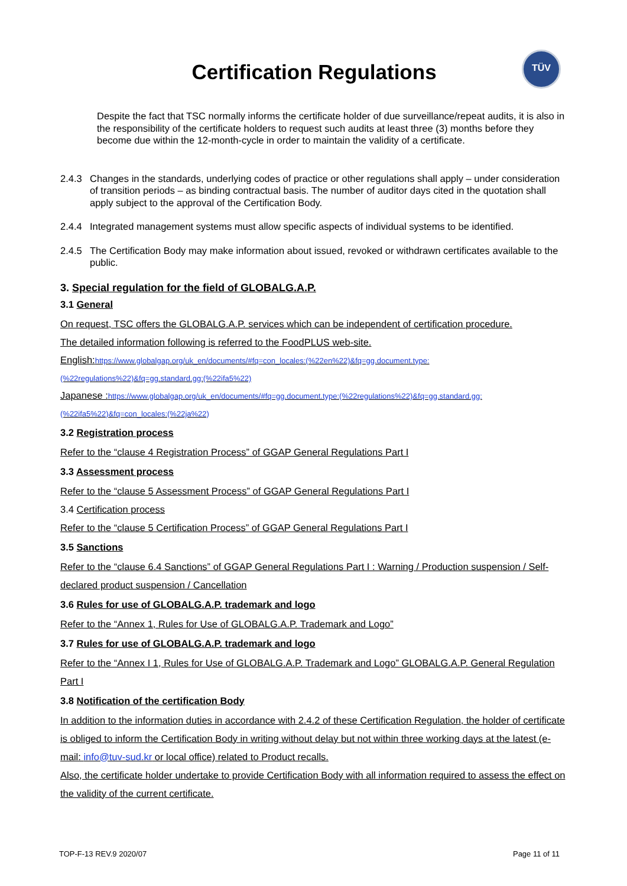Certification Regulations
TÜV
Despite the fact that TSC normally informs the certificate holder of due surveillance/repeat audits, it is also in the responsibility of the certificate holders to request such audits at least three (3) months before they become due within the 12-month-cycle in order to maintain the validity of a certificate.
2.4.3 Changes in the standards, underlying codes of practice or other regulations shall apply – under consideration of transition periods – as binding contractual basis. The number of auditor days cited in the quotation shall apply subject to the approval of the Certification Body.
2.4.4 Integrated management systems must allow specific aspects of individual systems to be identified.
2.4.5 The Certification Body may make information about issued, revoked or withdrawn certificates available to the public.
3. Special regulation for the field of GLOBALG.A.P.
3.1 General
On request, TSC offers the GLOBALG.A.P. services which can be independent of certification procedure.
The detailed information following is referred to the FoodPLUS web-site.
English:https://www.globalgap.org/uk_en/documents/#fq=con_locales:(%22en%22)&fq=gg.document.type:(%22regulations%22)&fq=gg.standard.gg:(%22ifa5%22)
Japanese :https://www.globalgap.org/uk_en/documents/#fq=gg.document.type:(%22regulations%22)&fq=gg.standard.gg:(%22ifa5%22)&fq=con_locales:(%22ja%22)
3.2 Registration process
Refer to the “clause 4 Registration Process” of GGAP General Regulations Part I
3.3 Assessment process
Refer to the “clause 5 Assessment Process” of GGAP General Regulations Part I
3.4 Certification process
Refer to the “clause 5 Certification Process” of GGAP General Regulations Part I
3.5 Sanctions
Refer to the “clause 6.4 Sanctions” of GGAP General Regulations Part I : Warning / Production suspension / Self-declared product suspension / Cancellation
3.6 Rules for use of GLOBALG.A.P. trademark and logo
Refer to the “Annex 1, Rules for Use of GLOBALG.A.P. Trademark and Logo”
3.7 Rules for use of GLOBALG.A.P. trademark and logo
Refer to the “Annex I 1, Rules for Use of GLOBALG.A.P. Trademark and Logo” GLOBALG.A.P. General Regulation Part I
3.8 Notification of the certification Body
In addition to the information duties in accordance with 2.4.2 of these Certification Regulation, the holder of certificate is obliged to inform the Certification Body in writing without delay but not within three working days at the latest (e-mail: info@tuv-sud.kr or local office) related to Product recalls.
Also, the certificate holder undertake to provide Certification Body with all information required to assess the effect on the validity of the current certificate.
TOP-F-13 REV.9 2020/07 Page 11 of 11